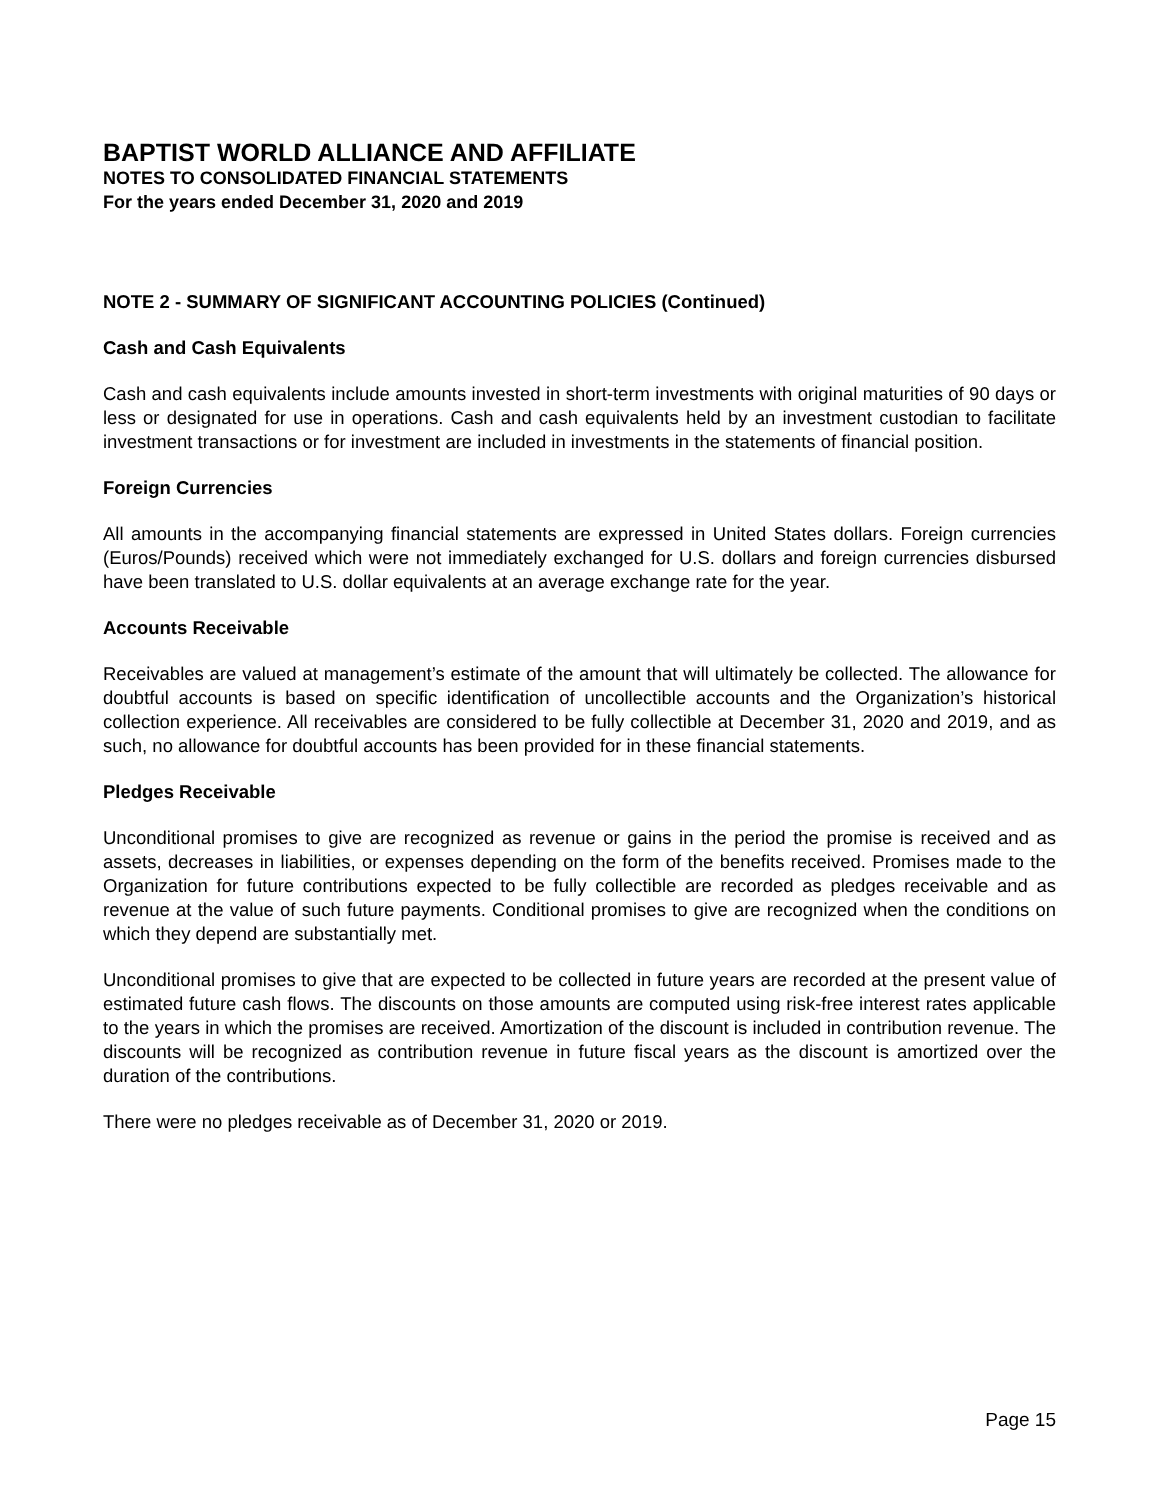BAPTIST WORLD ALLIANCE AND AFFILIATE
NOTES TO CONSOLIDATED FINANCIAL STATEMENTS
For the years ended December 31, 2020 and 2019
NOTE 2 - SUMMARY OF SIGNIFICANT ACCOUNTING POLICIES (Continued)
Cash and Cash Equivalents
Cash and cash equivalents include amounts invested in short-term investments with original maturities of 90 days or less or designated for use in operations. Cash and cash equivalents held by an investment custodian to facilitate investment transactions or for investment are included in investments in the statements of financial position.
Foreign Currencies
All amounts in the accompanying financial statements are expressed in United States dollars. Foreign currencies (Euros/Pounds) received which were not immediately exchanged for U.S. dollars and foreign currencies disbursed have been translated to U.S. dollar equivalents at an average exchange rate for the year.
Accounts Receivable
Receivables are valued at management’s estimate of the amount that will ultimately be collected. The allowance for doubtful accounts is based on specific identification of uncollectible accounts and the Organization’s historical collection experience. All receivables are considered to be fully collectible at December 31, 2020 and 2019, and as such, no allowance for doubtful accounts has been provided for in these financial statements.
Pledges Receivable
Unconditional promises to give are recognized as revenue or gains in the period the promise is received and as assets, decreases in liabilities, or expenses depending on the form of the benefits received. Promises made to the Organization for future contributions expected to be fully collectible are recorded as pledges receivable and as revenue at the value of such future payments. Conditional promises to give are recognized when the conditions on which they depend are substantially met.
Unconditional promises to give that are expected to be collected in future years are recorded at the present value of estimated future cash flows. The discounts on those amounts are computed using risk-free interest rates applicable to the years in which the promises are received. Amortization of the discount is included in contribution revenue. The discounts will be recognized as contribution revenue in future fiscal years as the discount is amortized over the duration of the contributions.
There were no pledges receivable as of December 31, 2020 or 2019.
Page 15